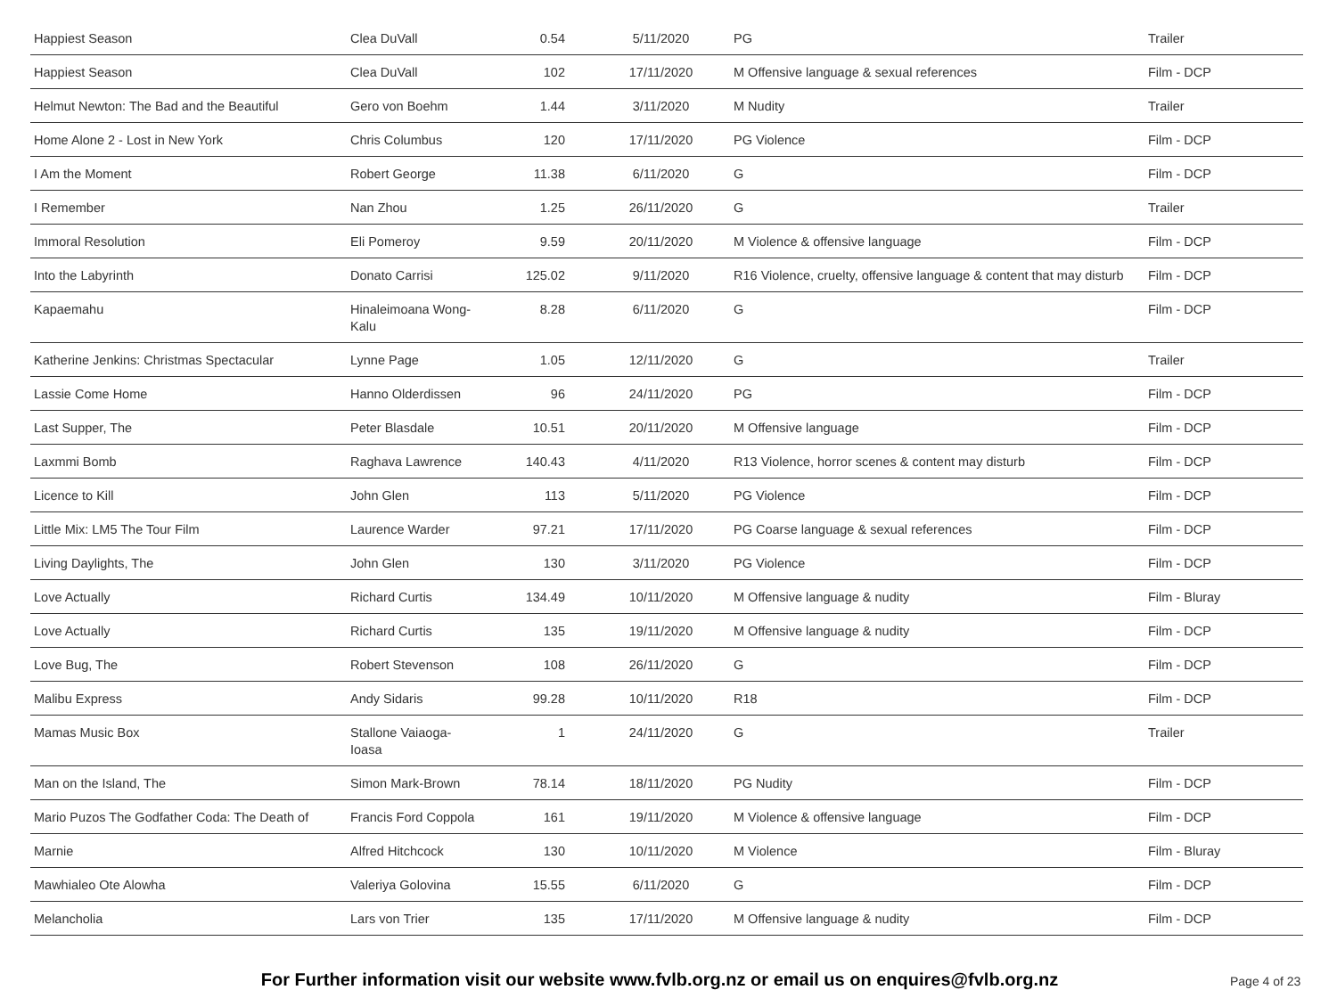| Happiest Season | Clea DuVall | 0.54 | 5/11/2020 | PG | Trailer |
| Happiest Season | Clea DuVall | 102 | 17/11/2020 | M Offensive language & sexual references | Film - DCP |
| Helmut Newton: The Bad and the Beautiful | Gero von Boehm | 1.44 | 3/11/2020 | M Nudity | Trailer |
| Home Alone 2 - Lost in New York | Chris Columbus | 120 | 17/11/2020 | PG Violence | Film - DCP |
| I Am the Moment | Robert George | 11.38 | 6/11/2020 | G | Film - DCP |
| I Remember | Nan Zhou | 1.25 | 26/11/2020 | G | Trailer |
| Immoral Resolution | Eli Pomeroy | 9.59 | 20/11/2020 | M Violence & offensive language | Film - DCP |
| Into the Labyrinth | Donato Carrisi | 125.02 | 9/11/2020 | R16 Violence, cruelty, offensive language & content that may disturb | Film - DCP |
| Kapaemahu | Hinaleimoana Wong-Kalu | 8.28 | 6/11/2020 | G | Film - DCP |
| Katherine Jenkins: Christmas Spectacular | Lynne Page | 1.05 | 12/11/2020 | G | Trailer |
| Lassie Come Home | Hanno Olderdissen | 96 | 24/11/2020 | PG | Film - DCP |
| Last Supper, The | Peter Blasdale | 10.51 | 20/11/2020 | M Offensive language | Film - DCP |
| Laxmmi Bomb | Raghava Lawrence | 140.43 | 4/11/2020 | R13 Violence, horror scenes & content may disturb | Film - DCP |
| Licence to Kill | John Glen | 113 | 5/11/2020 | PG Violence | Film - DCP |
| Little Mix: LM5 The Tour Film | Laurence Warder | 97.21 | 17/11/2020 | PG Coarse language & sexual references | Film - DCP |
| Living Daylights, The | John Glen | 130 | 3/11/2020 | PG Violence | Film - DCP |
| Love Actually | Richard Curtis | 134.49 | 10/11/2020 | M Offensive language & nudity | Film - Bluray |
| Love Actually | Richard Curtis | 135 | 19/11/2020 | M Offensive language & nudity | Film - DCP |
| Love Bug, The | Robert Stevenson | 108 | 26/11/2020 | G | Film - DCP |
| Malibu Express | Andy Sidaris | 99.28 | 10/11/2020 | R18 | Film - DCP |
| Mamas Music Box | Stallone Vaiaoga-Ioasa | 1 | 24/11/2020 | G | Trailer |
| Man on the Island, The | Simon Mark-Brown | 78.14 | 18/11/2020 | PG Nudity | Film - DCP |
| Mario Puzos The Godfather Coda: The Death of | Francis Ford Coppola | 161 | 19/11/2020 | M Violence & offensive language | Film - DCP |
| Marnie | Alfred Hitchcock | 130 | 10/11/2020 | M Violence | Film - Bluray |
| Mawhialeo Ote Alowha | Valeriya Golovina | 15.55 | 6/11/2020 | G | Film - DCP |
| Melancholia | Lars von Trier | 135 | 17/11/2020 | M Offensive language & nudity | Film - DCP |
For Further information visit our website www.fvlb.org.nz or email us on enquires@fvlb.org.nz
Page 4 of 23